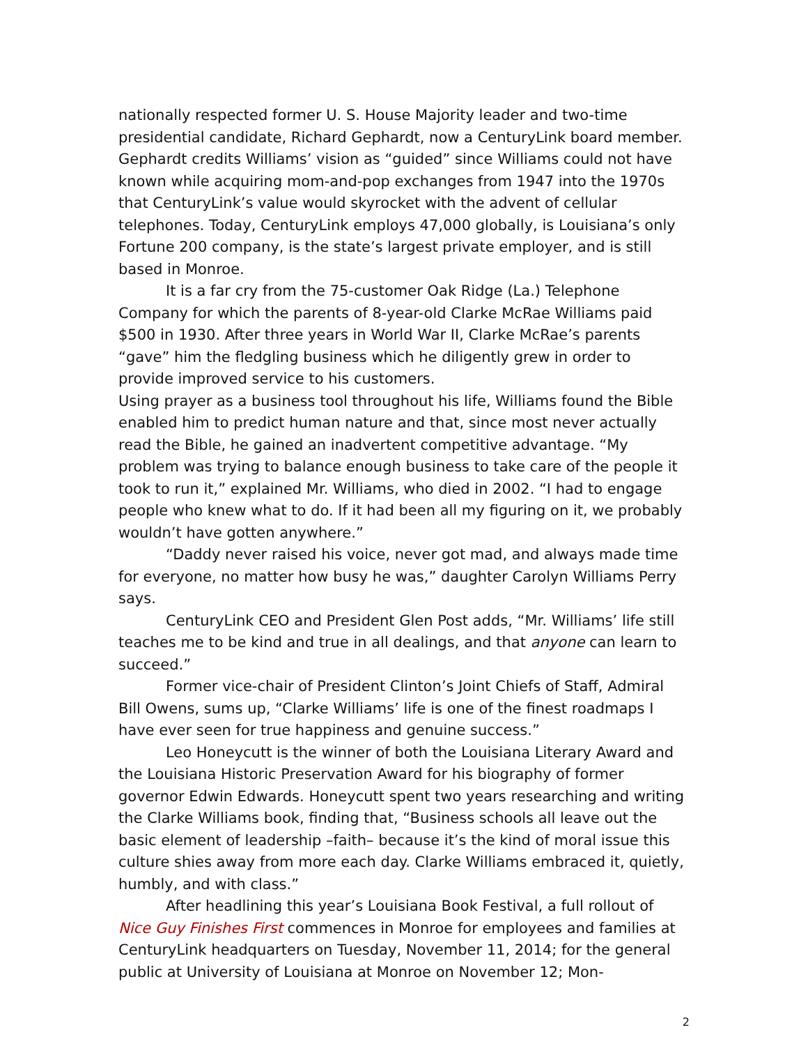nationally respected former U. S. House Majority leader and two-time presidential candidate, Richard Gephardt, now a CenturyLink board member. Gephardt credits Williams’ vision as “guided” since Williams could not have known while acquiring mom-and-pop exchanges from 1947 into the 1970s that CenturyLink’s value would skyrocket with the advent of cellular telephones. Today, CenturyLink employs 47,000 globally, is Louisiana’s only Fortune 200 company, is the state’s largest private employer, and is still based in Monroe.
It is a far cry from the 75-customer Oak Ridge (La.) Telephone Company for which the parents of 8-year-old Clarke McRae Williams paid $500 in 1930. After three years in World War II, Clarke McRae’s parents “gave” him the fledgling business which he diligently grew in order to provide improved service to his customers.
Using prayer as a business tool throughout his life, Williams found the Bible enabled him to predict human nature and that, since most never actually read the Bible, he gained an inadvertent competitive advantage. “My problem was trying to balance enough business to take care of the people it took to run it,” explained Mr. Williams, who died in 2002. “I had to engage people who knew what to do. If it had been all my figuring on it, we probably wouldn’t have gotten anywhere.”
“Daddy never raised his voice, never got mad, and always made time for everyone, no matter how busy he was,” daughter Carolyn Williams Perry says.
CenturyLink CEO and President Glen Post adds, “Mr. Williams’ life still teaches me to be kind and true in all dealings, and that anyone can learn to succeed.”
Former vice-chair of President Clinton’s Joint Chiefs of Staff, Admiral Bill Owens, sums up, “Clarke Williams’ life is one of the finest roadmaps I have ever seen for true happiness and genuine success.”
Leo Honeycutt is the winner of both the Louisiana Literary Award and the Louisiana Historic Preservation Award for his biography of former governor Edwin Edwards. Honeycutt spent two years researching and writing the Clarke Williams book, finding that, “Business schools all leave out the basic element of leadership –faith– because it’s the kind of moral issue this culture shies away from more each day. Clarke Williams embraced it, quietly, humbly, and with class.”
After headlining this year’s Louisiana Book Festival, a full rollout of Nice Guy Finishes First commences in Monroe for employees and families at CenturyLink headquarters on Tuesday, November 11, 2014; for the general public at University of Louisiana at Monroe on November 12; Mon-
2